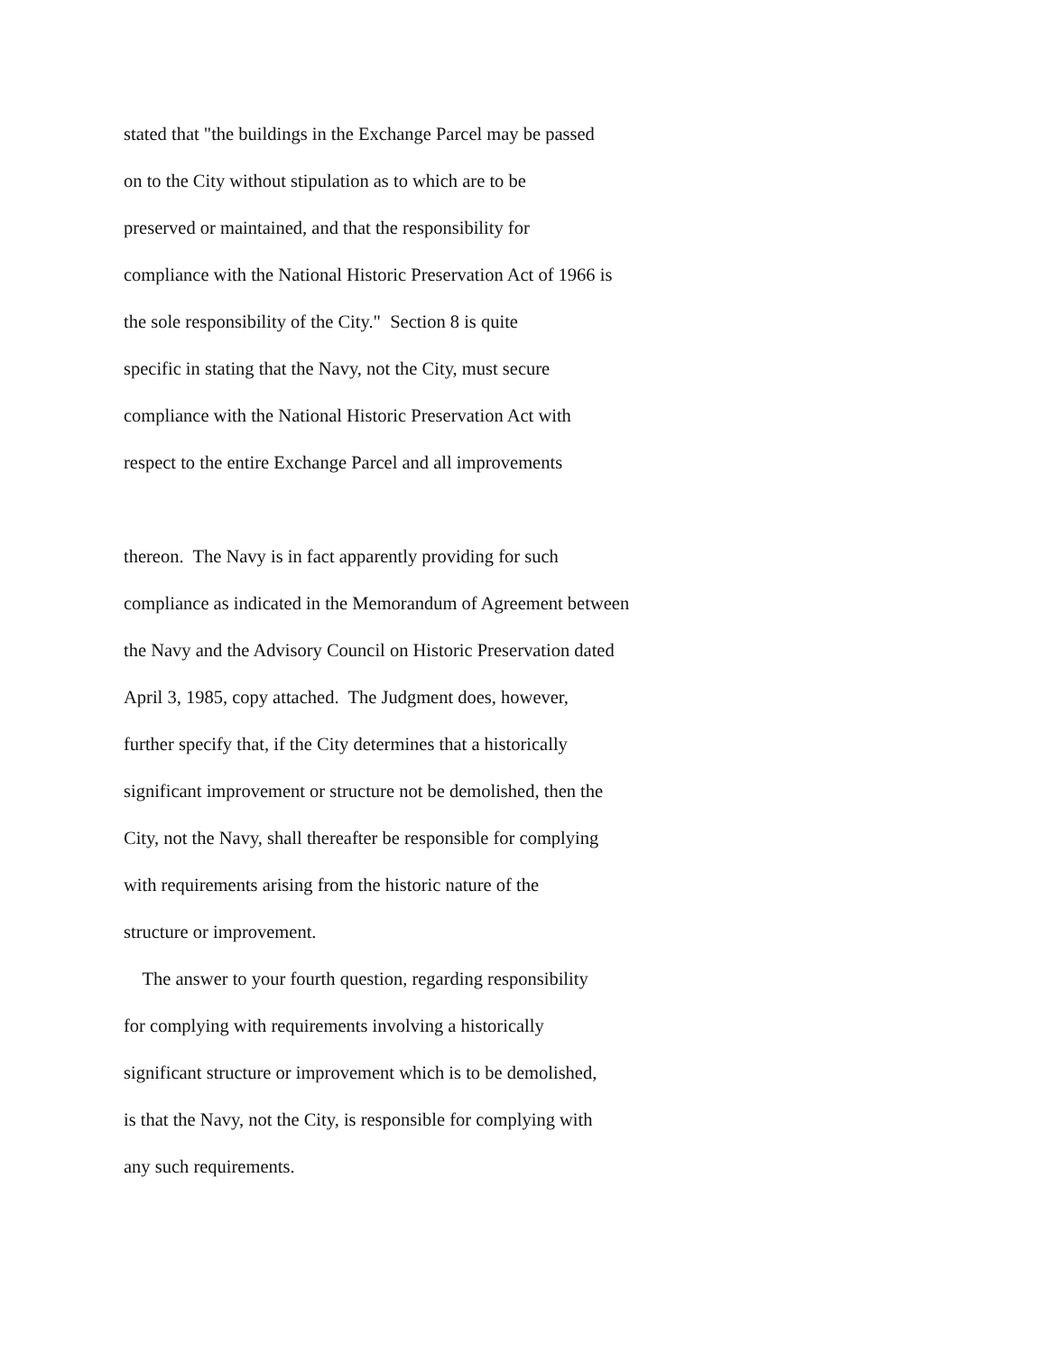stated that "the buildings in the Exchange Parcel may be passed
on to the City without stipulation as to which are to be
preserved or maintained, and that the responsibility for
compliance with the National Historic Preservation Act of 1966 is
the sole responsibility of the City." Section 8 is quite
specific in stating that the Navy, not the City, must secure
compliance with the National Historic Preservation Act with
respect to the entire Exchange Parcel and all improvements
thereon. The Navy is in fact apparently providing for such
compliance as indicated in the Memorandum of Agreement between
the Navy and the Advisory Council on Historic Preservation dated
April 3, 1985, copy attached. The Judgment does, however,
further specify that, if the City determines that a historically
significant improvement or structure not be demolished, then the
City, not the Navy, shall thereafter be responsible for complying
with requirements arising from the historic nature of the
structure or improvement.
The answer to your fourth question, regarding responsibility
for complying with requirements involving a historically
significant structure or improvement which is to be demolished,
is that the Navy, not the City, is responsible for complying with
any such requirements.